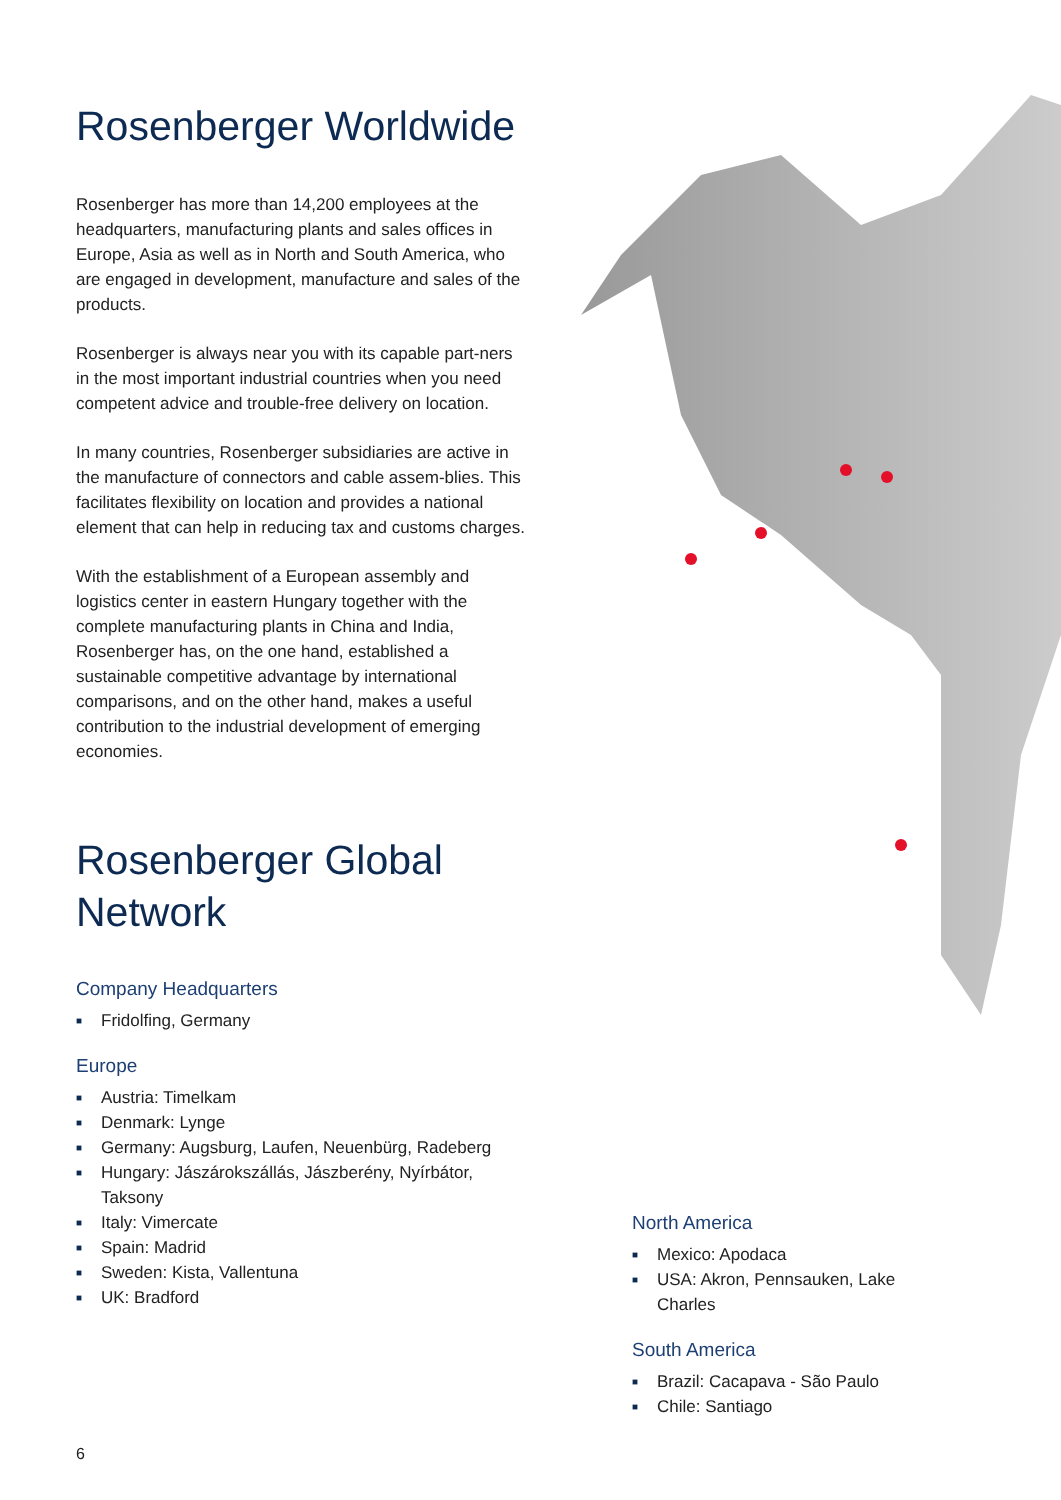Rosenberger Worldwide
Rosenberger has more than 14,200 employees at the headquarters, manufacturing plants and sales offices in Europe, Asia as well as in North and South America, who are engaged in development, manufacture and sales of the products.
Rosenberger is always near you with its capable part-ners in the most important industrial countries when you need competent advice and trouble-free delivery on location.
In many countries, Rosenberger subsidiaries are active in the manufacture of connectors and cable assem-blies. This facilitates flexibility on location and provides a national element that can help in reducing tax and customs charges.
With the establishment of a European assembly and logistics center in eastern Hungary together with the complete manufacturing plants in China and India, Rosenberger has, on the one hand, established a sustainable competitive advantage by international comparisons, and on the other hand, makes a useful contribution to the industrial development of emerging economies.
Rosenberger Global Network
Company Headquarters
■ Fridolfing, Germany
Europe
■ Austria: Timelkam
■ Denmark: Lynge
■ Germany: Augsburg, Laufen, Neuenbürg, Radeberg
■ Hungary: Jászárokszállás, Jászberény, Nyírbátor, Taksony
■ Italy: Vimercate
■ Spain: Madrid
■ Sweden: Kista, Vallentuna
■ UK: Bradford
North America
■ Mexico: Apodaca
■ USA: Akron, Pennsauken, Lake Charles
South America
■ Brazil: Cacapava - São Paulo
■ Chile: Santiago
6